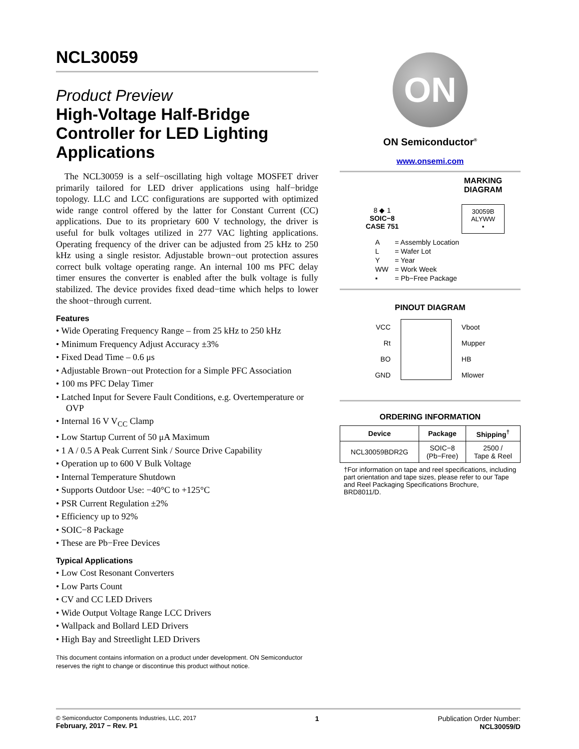NCL30059
Product Preview
High-Voltage Half-Bridge Controller for LED Lighting Applications
The NCL30059 is a self−oscillating high voltage MOSFET driver primarily tailored for LED driver applications using half−bridge topology. LLC and LCC configurations are supported with optimized wide range control offered by the latter for Constant Current (CC) applications. Due to its proprietary 600 V technology, the driver is useful for bulk voltages utilized in 277 VAC lighting applications. Operating frequency of the driver can be adjusted from 25 kHz to 250 kHz using a single resistor. Adjustable brown−out protection assures correct bulk voltage operating range. An internal 100 ms PFC delay timer ensures the converter is enabled after the bulk voltage is fully stabilized. The device provides fixed dead−time which helps to lower the shoot−through current.
Features
• Wide Operating Frequency Range – from 25 kHz to 250 kHz
• Minimum Frequency Adjust Accuracy ±3%
• Fixed Dead Time – 0.6 μs
• Adjustable Brown−out Protection for a Simple PFC Association
• 100 ms PFC Delay Timer
• Latched Input for Severe Fault Conditions, e.g. Overtemperature or OVP
• Internal 16 V V<sub>CC</sub> Clamp
• Low Startup Current of 50 μA Maximum
• 1 A / 0.5 A Peak Current Sink / Source Drive Capability
• Operation up to 600 V Bulk Voltage
• Internal Temperature Shutdown
• Supports Outdoor Use: −40°C to +125°C
• PSR Current Regulation ±2%
• Efficiency up to 92%
• SOIC−8 Package
• These are Pb−Free Devices
Typical Applications
• Low Cost Resonant Converters
• Low Parts Count
• CV and CC LED Drivers
• Wide Output Voltage Range LCC Drivers
• Wallpack and Bollard LED Drivers
• High Bay and Streetlight LED Drivers
This document contains information on a product under development. ON Semiconductor reserves the right to change or discontinue this product without notice.
ON
ON Semiconductor<sup>®</sup>
www.onsemi.com
8 ◆ 1
SOIC−8
CASE 751
MARKING
DIAGRAM
30059B
ALYWW
▪
| A | = Assembly Location |
| L | = Wafer Lot |
| Y | = Year |
| WW | = Work Week |
| ▪ | = Pb−Free Package |
PINOUT DIAGRAM
VCC
Rt
BO
GND
Vboot
Mupper
HB
Mlower
ORDERING INFORMATION
| Device | Package | Shipping<sup>†</sup> |
| --- | --- | --- |
| NCL30059BDR2G | SOIC−8 (Pb−Free) | 2500 / Tape & Reel |
†For information on tape and reel specifications, including part orientation and tape sizes, please refer to our Tape and Reel Packaging Specifications Brochure, BRD8011/D.
© Semiconductor Components Industries, LLC, 2017
February, 2017 − Rev. P1
1 Publication Order Number:
NCL30059/D